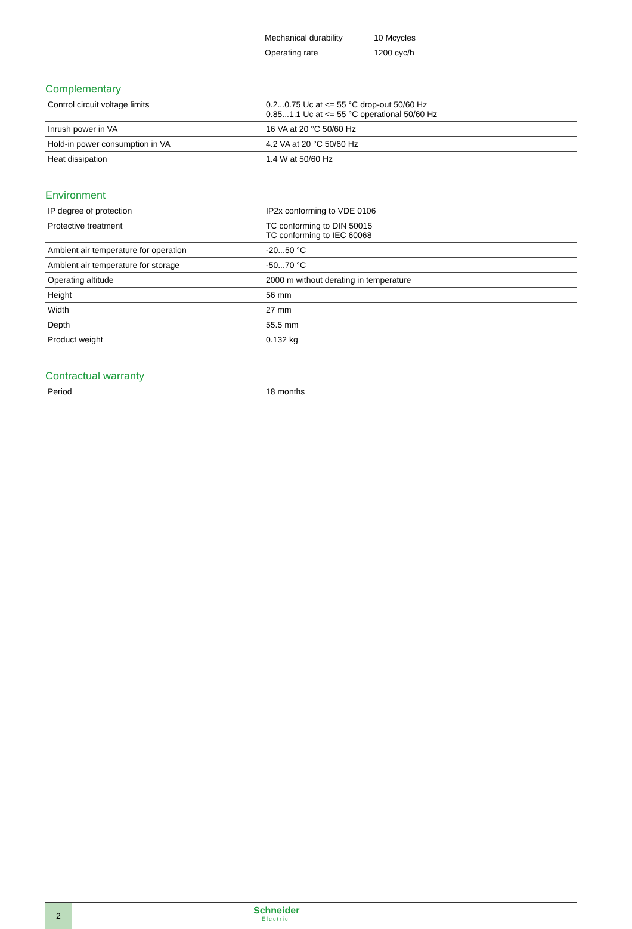| Mechanical durability | 10 Mcycles |
| Operating rate | 1200 cyc/h |
Complementary
| Control circuit voltage limits | 0.2...0.75 Uc at <= 55 °C drop-out 50/60 Hz 0.85...1.1 Uc at <= 55 °C operational 50/60 Hz |
| Inrush power in VA | 16 VA at 20 °C 50/60 Hz |
| Hold-in power consumption in VA | 4.2 VA at 20 °C 50/60 Hz |
| Heat dissipation | 1.4 W at 50/60 Hz |
Environment
| IP degree of protection | IP2x conforming to VDE 0106 |
| Protective treatment | TC conforming to DIN 50015 TC conforming to IEC 60068 |
| Ambient air temperature for operation | -20...50 °C |
| Ambient air temperature for storage | -50...70 °C |
| Operating altitude | 2000 m without derating in temperature |
| Height | 56 mm |
| Width | 27 mm |
| Depth | 55.5 mm |
| Product weight | 0.132 kg |
Contractual warranty
| Period | 18 months |
2
Schneider
Electric